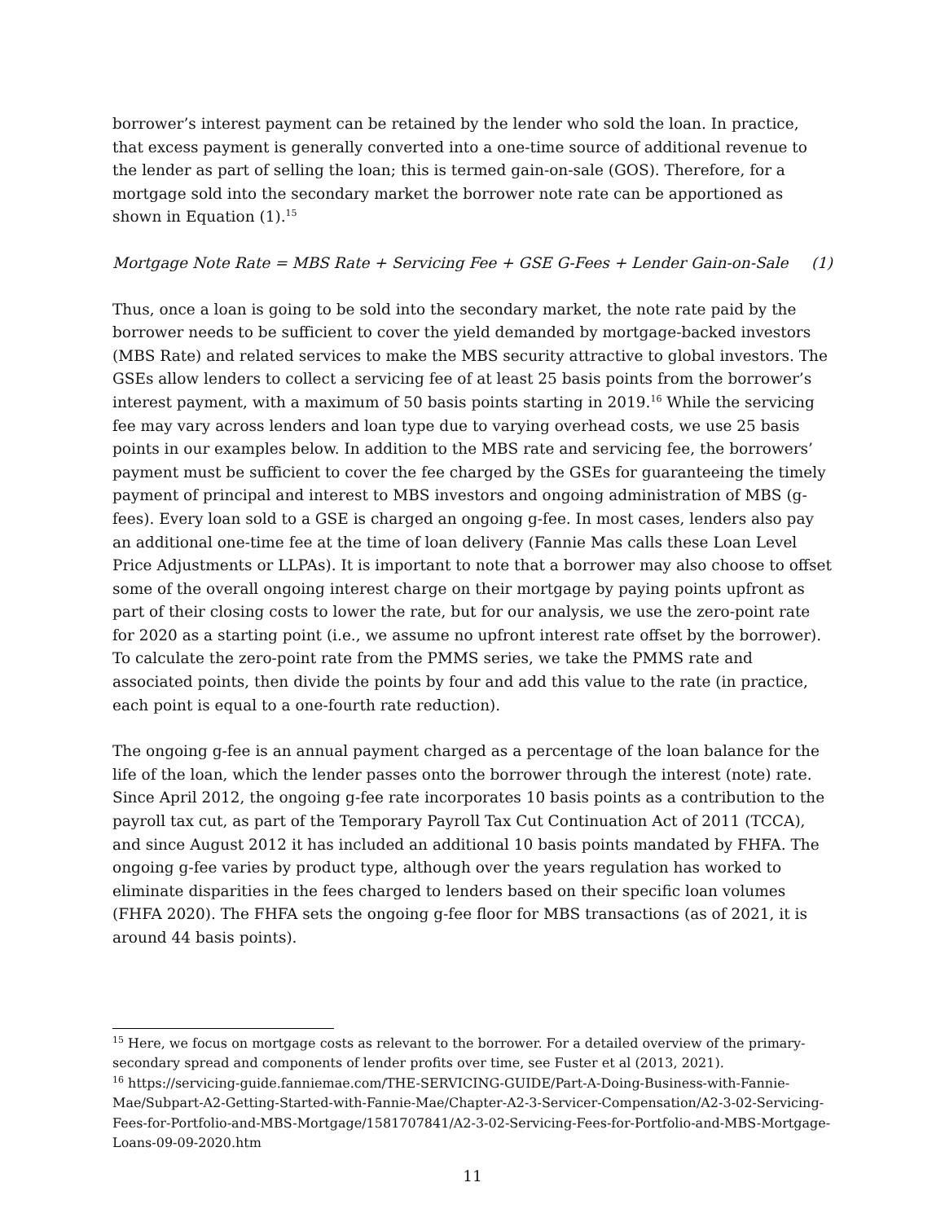borrower’s interest payment can be retained by the lender who sold the loan. In practice, that excess payment is generally converted into a one-time source of additional revenue to the lender as part of selling the loan; this is termed gain-on-sale (GOS). Therefore, for a mortgage sold into the secondary market the borrower note rate can be apportioned as shown in Equation (1).<sup>15</sup>
Mortgage Note Rate = MBS Rate + Servicing Fee + GSE G-Fees + Lender Gain-on-Sale (1)
Thus, once a loan is going to be sold into the secondary market, the note rate paid by the borrower needs to be sufficient to cover the yield demanded by mortgage-backed investors (MBS Rate) and related services to make the MBS security attractive to global investors. The GSEs allow lenders to collect a servicing fee of at least 25 basis points from the borrower’s interest payment, with a maximum of 50 basis points starting in 2019.<sup>16</sup> While the servicing fee may vary across lenders and loan type due to varying overhead costs, we use 25 basis points in our examples below. In addition to the MBS rate and servicing fee, the borrowers’ payment must be sufficient to cover the fee charged by the GSEs for guaranteeing the timely payment of principal and interest to MBS investors and ongoing administration of MBS (g-fees). Every loan sold to a GSE is charged an ongoing g-fee. In most cases, lenders also pay an additional one-time fee at the time of loan delivery (Fannie Mas calls these Loan Level Price Adjustments or LLPAs). It is important to note that a borrower may also choose to offset some of the overall ongoing interest charge on their mortgage by paying points upfront as part of their closing costs to lower the rate, but for our analysis, we use the zero-point rate for 2020 as a starting point (i.e., we assume no upfront interest rate offset by the borrower). To calculate the zero-point rate from the PMMS series, we take the PMMS rate and associated points, then divide the points by four and add this value to the rate (in practice, each point is equal to a one-fourth rate reduction).
The ongoing g-fee is an annual payment charged as a percentage of the loan balance for the life of the loan, which the lender passes onto the borrower through the interest (note) rate. Since April 2012, the ongoing g-fee rate incorporates 10 basis points as a contribution to the payroll tax cut, as part of the Temporary Payroll Tax Cut Continuation Act of 2011 (TCCA), and since August 2012 it has included an additional 10 basis points mandated by FHFA. The ongoing g-fee varies by product type, although over the years regulation has worked to eliminate disparities in the fees charged to lenders based on their specific loan volumes (FHFA 2020). The FHFA sets the ongoing g-fee floor for MBS transactions (as of 2021, it is around 44 basis points).
<sup>15</sup> Here, we focus on mortgage costs as relevant to the borrower. For a detailed overview of the primary-secondary spread and components of lender profits over time, see Fuster et al (2013, 2021).
<sup>16</sup> https://servicing-guide.fanniemae.com/THE-SERVICING-GUIDE/Part-A-Doing-Business-with-Fannie-Mae/Subpart-A2-Getting-Started-with-Fannie-Mae/Chapter-A2-3-Servicer-Compensation/A2-3-02-Servicing-Fees-for-Portfolio-and-MBS-Mortgage/1581707841/A2-3-02-Servicing-Fees-for-Portfolio-and-MBS-Mortgage-Loans-09-09-2020.htm
11